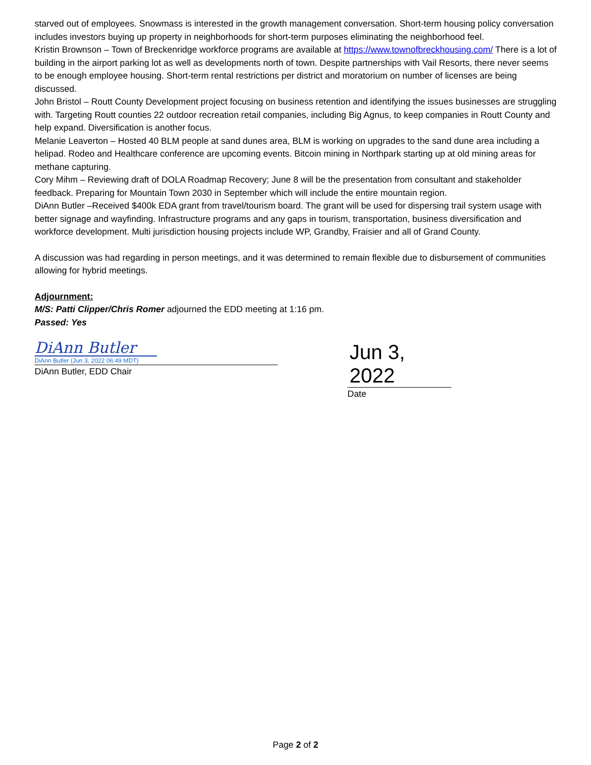starved out of employees. Snowmass is interested in the growth management conversation. Short-term housing policy conversation includes investors buying up property in neighborhoods for short-term purposes eliminating the neighborhood feel.
Kristin Brownson – Town of Breckenridge workforce programs are available at https://www.townofbreckhousing.com/ There is a lot of building in the airport parking lot as well as developments north of town. Despite partnerships with Vail Resorts, there never seems to be enough employee housing. Short-term rental restrictions per district and moratorium on number of licenses are being discussed.
John Bristol – Routt County Development project focusing on business retention and identifying the issues businesses are struggling with. Targeting Routt counties 22 outdoor recreation retail companies, including Big Agnus, to keep companies in Routt County and help expand. Diversification is another focus.
Melanie Leaverton – Hosted 40 BLM people at sand dunes area, BLM is working on upgrades to the sand dune area including a helipad. Rodeo and Healthcare conference are upcoming events. Bitcoin mining in Northpark starting up at old mining areas for methane capturing.
Cory Mihm – Reviewing draft of DOLA Roadmap Recovery; June 8 will be the presentation from consultant and stakeholder feedback. Preparing for Mountain Town 2030 in September which will include the entire mountain region.
DiAnn Butler –Received $400k EDA grant from travel/tourism board. The grant will be used for dispersing trail system usage with better signage and wayfinding. Infrastructure programs and any gaps in tourism, transportation, business diversification and workforce development. Multi jurisdiction housing projects include WP, Grandby, Fraisier and all of Grand County.
A discussion was had regarding in person meetings, and it was determined to remain flexible due to disbursement of communities allowing for hybrid meetings.
Adjournment:
M/S: Patti Clipper/Chris Romer adjourned the EDD meeting at 1:16 pm.
Passed: Yes
DiAnn Butler
DiAnn Butler (Jun 3, 2022 06:49 MDT)
DiAnn Butler, EDD Chair
Jun 3, 2022
Date
Page 2 of 2